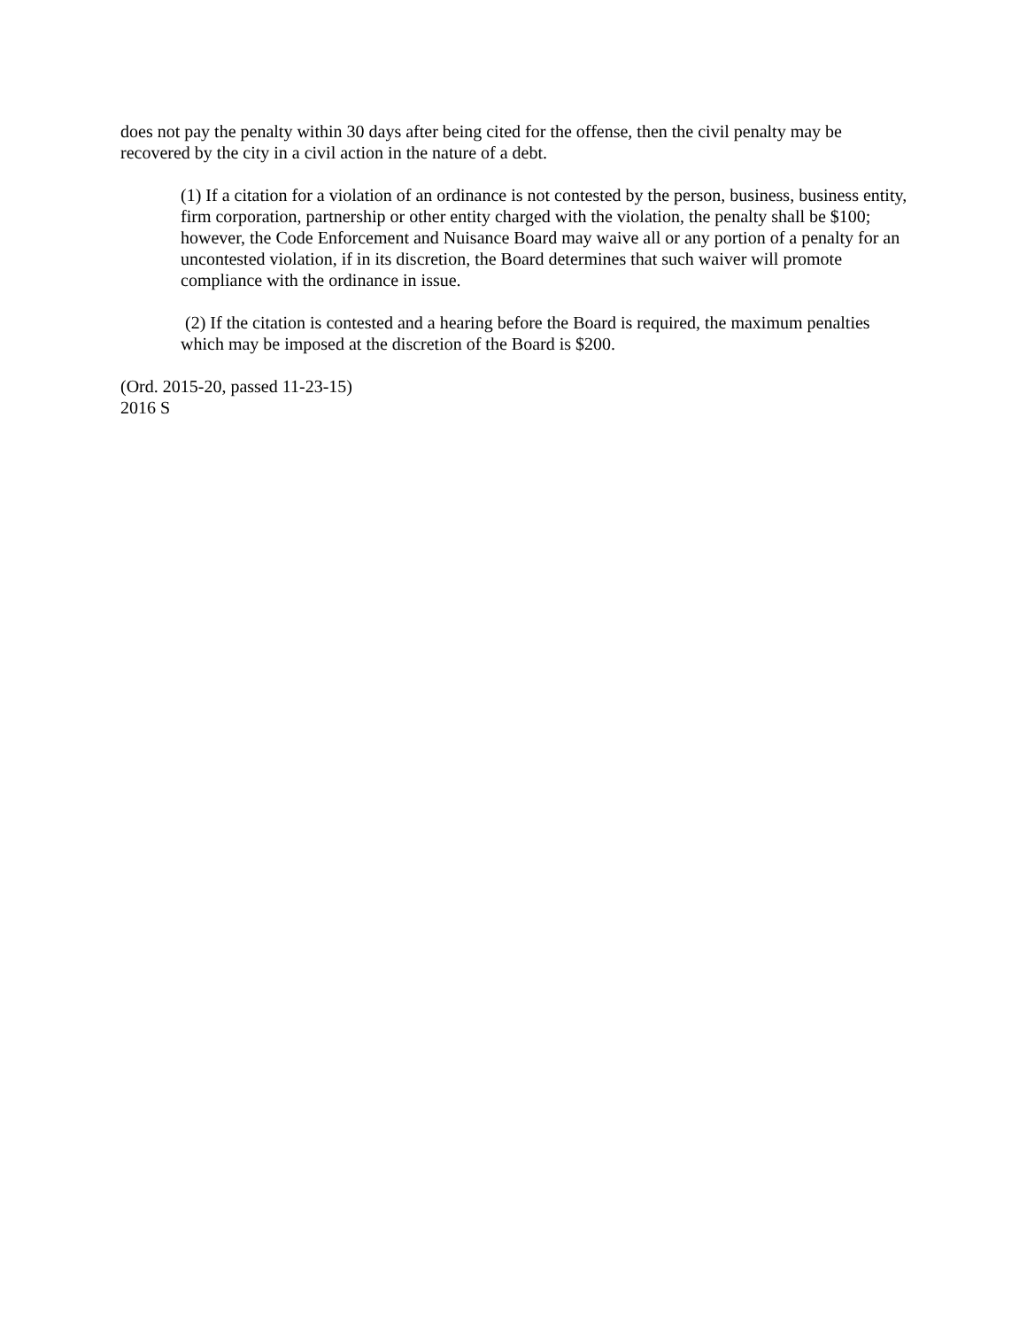does not pay the penalty within 30 days after being cited for the offense, then the civil penalty may be recovered by the city in a civil action in the nature of a debt.
(1) If a citation for a violation of an ordinance is not contested by the person, business, business entity, firm corporation, partnership or other entity charged with the violation, the penalty shall be $100; however, the Code Enforcement and Nuisance Board may waive all or any portion of a penalty for an uncontested violation, if in its discretion, the Board determines that such waiver will promote compliance with the ordinance in issue.
(2) If the citation is contested and a hearing before the Board is required, the maximum penalties which may be imposed at the discretion of the Board is $200.
(Ord. 2015-20, passed 11-23-15)
2016 S